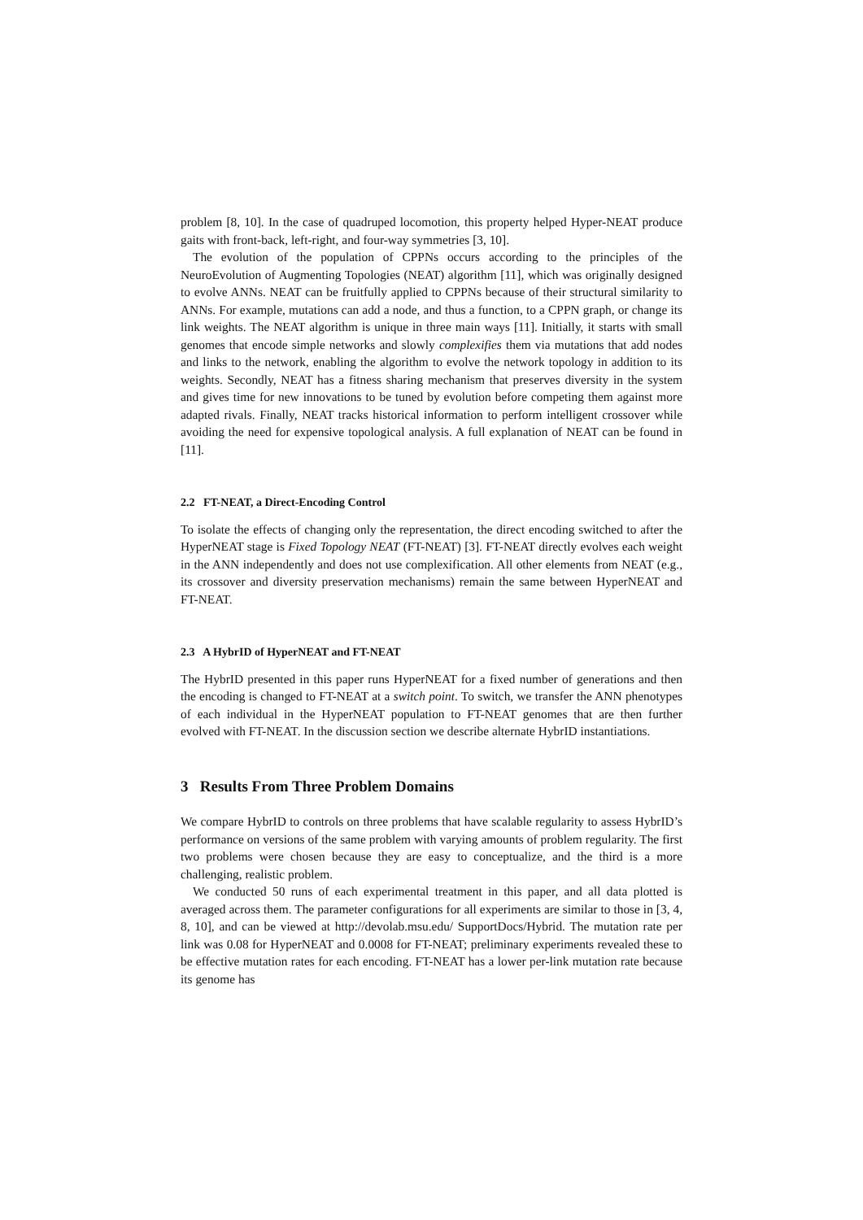problem [8, 10]. In the case of quadruped locomotion, this property helped Hyper-NEAT produce gaits with front-back, left-right, and four-way symmetries [3, 10].
The evolution of the population of CPPNs occurs according to the principles of the NeuroEvolution of Augmenting Topologies (NEAT) algorithm [11], which was originally designed to evolve ANNs. NEAT can be fruitfully applied to CPPNs because of their structural similarity to ANNs. For example, mutations can add a node, and thus a function, to a CPPN graph, or change its link weights. The NEAT algorithm is unique in three main ways [11]. Initially, it starts with small genomes that encode simple networks and slowly complexifies them via mutations that add nodes and links to the network, enabling the algorithm to evolve the network topology in addition to its weights. Secondly, NEAT has a fitness sharing mechanism that preserves diversity in the system and gives time for new innovations to be tuned by evolution before competing them against more adapted rivals. Finally, NEAT tracks historical information to perform intelligent crossover while avoiding the need for expensive topological analysis. A full explanation of NEAT can be found in [11].
2.2 FT-NEAT, a Direct-Encoding Control
To isolate the effects of changing only the representation, the direct encoding switched to after the HyperNEAT stage is Fixed Topology NEAT (FT-NEAT) [3]. FT-NEAT directly evolves each weight in the ANN independently and does not use complexification. All other elements from NEAT (e.g., its crossover and diversity preservation mechanisms) remain the same between HyperNEAT and FT-NEAT.
2.3 A HybrID of HyperNEAT and FT-NEAT
The HybrID presented in this paper runs HyperNEAT for a fixed number of generations and then the encoding is changed to FT-NEAT at a switch point. To switch, we transfer the ANN phenotypes of each individual in the HyperNEAT population to FT-NEAT genomes that are then further evolved with FT-NEAT. In the discussion section we describe alternate HybrID instantiations.
3 Results From Three Problem Domains
We compare HybrID to controls on three problems that have scalable regularity to assess HybrID’s performance on versions of the same problem with varying amounts of problem regularity. The first two problems were chosen because they are easy to conceptualize, and the third is a more challenging, realistic problem.
We conducted 50 runs of each experimental treatment in this paper, and all data plotted is averaged across them. The parameter configurations for all experiments are similar to those in [3, 4, 8, 10], and can be viewed at http://devolab.msu.edu/ SupportDocs/Hybrid. The mutation rate per link was 0.08 for HyperNEAT and 0.0008 for FT-NEAT; preliminary experiments revealed these to be effective mutation rates for each encoding. FT-NEAT has a lower per-link mutation rate because its genome has